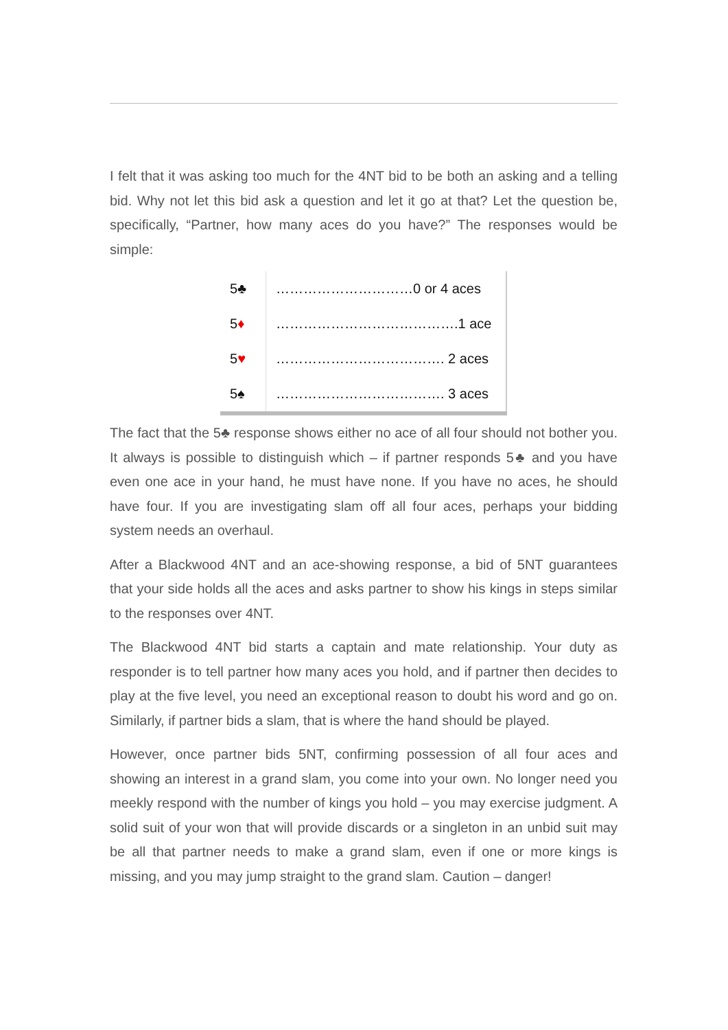I felt that it was asking too much for the 4NT bid to be both an asking and a telling bid. Why not let this bid ask a question and let it go at that? Let the question be, specifically, “Partner, how many aces do you have?” The responses would be simple:
| 5♣ | …………………………0 or 4 aces |
| 5 ♦ | ………………………………….1 ace |
| 5 ♥ | ………………………………. 2 aces |
| 5♠ | ………………………………. 3 aces |
The fact that the 5♣ response shows either no ace of all four should not bother you. It always is possible to distinguish which – if partner responds 5♣ and you have even one ace in your hand, he must have none. If you have no aces, he should have four. If you are investigating slam off all four aces, perhaps your bidding system needs an overhaul.
After a Blackwood 4NT and an ace-showing response, a bid of 5NT guarantees that your side holds all the aces and asks partner to show his kings in steps similar to the responses over 4NT.
The Blackwood 4NT bid starts a captain and mate relationship. Your duty as responder is to tell partner how many aces you hold, and if partner then decides to play at the five level, you need an exceptional reason to doubt his word and go on. Similarly, if partner bids a slam, that is where the hand should be played.
However, once partner bids 5NT, confirming possession of all four aces and showing an interest in a grand slam, you come into your own. No longer need you meekly respond with the number of kings you hold – you may exercise judgment. A solid suit of your won that will provide discards or a singleton in an unbid suit may be all that partner needs to make a grand slam, even if one or more kings is missing, and you may jump straight to the grand slam. Caution – danger!